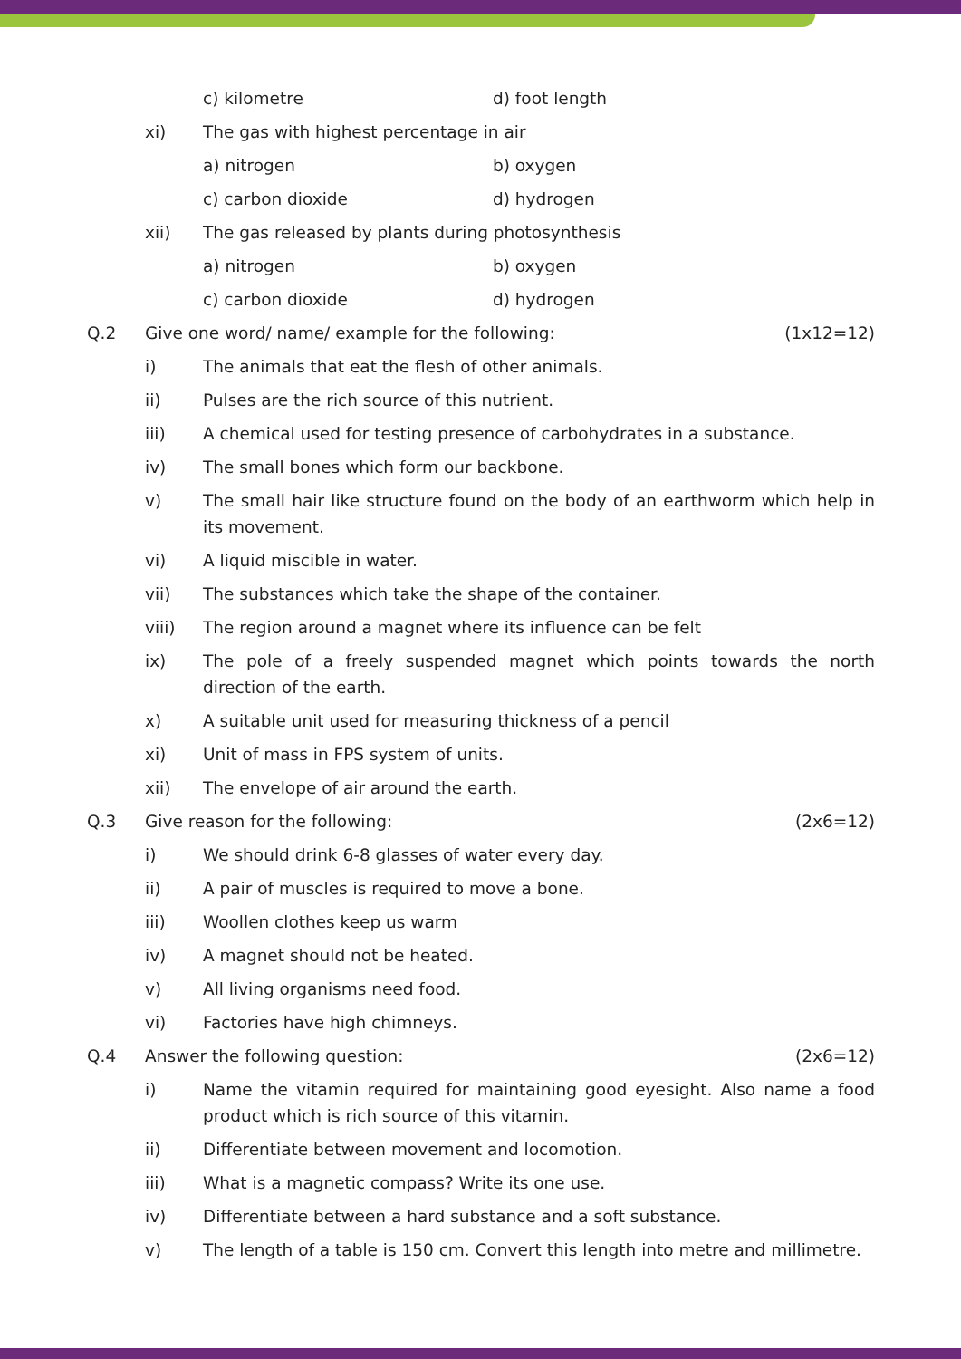c) kilometre d) foot length
xi) The gas with highest percentage in air
a) nitrogen b) oxygen
c) carbon dioxide d) hydrogen
xii) The gas released by plants during photosynthesis
a) nitrogen b) oxygen
c) carbon dioxide d) hydrogen
Q.2 Give one word/ name/ example for the following:
(1x12=12)
i) The animals that eat the flesh of other animals.
ii) Pulses are the rich source of this nutrient.
iii) A chemical used for testing presence of carbohydrates in a substance.
iv) The small bones which form our backbone.
v) The small hair like structure found on the body of an earthworm which help in its movement.
vi) A liquid miscible in water.
vii) The substances which take the shape of the container.
viii) The region around a magnet where its influence can be felt
ix) The pole of a freely suspended magnet which points towards the north direction of the earth.
x) A suitable unit used for measuring thickness of a pencil
xi) Unit of mass in FPS system of units.
xii) The envelope of air around the earth.
Q.3 Give reason for the following: (2x6=12)
i) We should drink 6-8 glasses of water every day.
ii) A pair of muscles is required to move a bone.
iii) Woollen clothes keep us warm
iv) A magnet should not be heated.
v) All living organisms need food.
vi) Factories have high chimneys.
Q.4 Answer the following question: (2x6=12)
i) Name the vitamin required for maintaining good eyesight. Also name a food product which is rich source of this vitamin.
ii) Differentiate between movement and locomotion.
iii) What is a magnetic compass? Write its one use.
iv) Differentiate between a hard substance and a soft substance.
v) The length of a table is 150 cm. Convert this length into metre and millimetre.